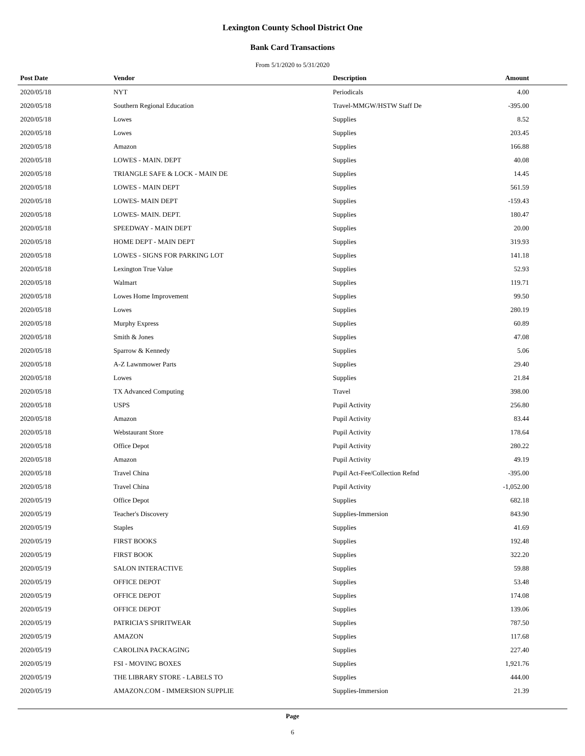Lexington County School District One
Bank Card Transactions
From 5/1/2020 to 5/31/2020
| Post Date | Vendor | Description | Amount |
| --- | --- | --- | --- |
| 2020/05/18 | NYT | Periodicals | 4.00 |
| 2020/05/18 | Southern Regional Education | Travel-MMGW/HSTW Staff De | -395.00 |
| 2020/05/18 | Lowes | Supplies | 8.52 |
| 2020/05/18 | Lowes | Supplies | 203.45 |
| 2020/05/18 | Amazon | Supplies | 166.88 |
| 2020/05/18 | LOWES - MAIN. DEPT | Supplies | 40.08 |
| 2020/05/18 | TRIANGLE SAFE & LOCK - MAIN DE | Supplies | 14.45 |
| 2020/05/18 | LOWES - MAIN DEPT | Supplies | 561.59 |
| 2020/05/18 | LOWES- MAIN DEPT | Supplies | -159.43 |
| 2020/05/18 | LOWES- MAIN. DEPT. | Supplies | 180.47 |
| 2020/05/18 | SPEEDWAY - MAIN DEPT | Supplies | 20.00 |
| 2020/05/18 | HOME DEPT - MAIN DEPT | Supplies | 319.93 |
| 2020/05/18 | LOWES - SIGNS FOR PARKING LOT | Supplies | 141.18 |
| 2020/05/18 | Lexington True Value | Supplies | 52.93 |
| 2020/05/18 | Walmart | Supplies | 119.71 |
| 2020/05/18 | Lowes Home Improvement | Supplies | 99.50 |
| 2020/05/18 | Lowes | Supplies | 280.19 |
| 2020/05/18 | Murphy Express | Supplies | 60.89 |
| 2020/05/18 | Smith & Jones | Supplies | 47.08 |
| 2020/05/18 | Sparrow & Kennedy | Supplies | 5.06 |
| 2020/05/18 | A-Z Lawnmower Parts | Supplies | 29.40 |
| 2020/05/18 | Lowes | Supplies | 21.84 |
| 2020/05/18 | TX Advanced Computing | Travel | 398.00 |
| 2020/05/18 | USPS | Pupil Activity | 256.80 |
| 2020/05/18 | Amazon | Pupil Activity | 83.44 |
| 2020/05/18 | Webstaurant Store | Pupil Activity | 178.64 |
| 2020/05/18 | Office Depot | Pupil Activity | 280.22 |
| 2020/05/18 | Amazon | Pupil Activity | 49.19 |
| 2020/05/18 | Travel China | Pupil Act-Fee/Collection Refnd | -395.00 |
| 2020/05/18 | Travel China | Pupil Activity | -1,052.00 |
| 2020/05/19 | Office Depot | Supplies | 682.18 |
| 2020/05/19 | Teacher's Discovery | Supplies-Immersion | 843.90 |
| 2020/05/19 | Staples | Supplies | 41.69 |
| 2020/05/19 | FIRST BOOKS | Supplies | 192.48 |
| 2020/05/19 | FIRST BOOK | Supplies | 322.20 |
| 2020/05/19 | SALON INTERACTIVE | Supplies | 59.88 |
| 2020/05/19 | OFFICE DEPOT | Supplies | 53.48 |
| 2020/05/19 | OFFICE DEPOT | Supplies | 174.08 |
| 2020/05/19 | OFFICE DEPOT | Supplies | 139.06 |
| 2020/05/19 | PATRICIA'S SPIRITWEAR | Supplies | 787.50 |
| 2020/05/19 | AMAZON | Supplies | 117.68 |
| 2020/05/19 | CAROLINA PACKAGING | Supplies | 227.40 |
| 2020/05/19 | FSI - MOVING BOXES | Supplies | 1,921.76 |
| 2020/05/19 | THE LIBRARY STORE - LABELS TO | Supplies | 444.00 |
| 2020/05/19 | AMAZON.COM - IMMERSION SUPPLIE | Supplies-Immersion | 21.39 |
Page
6